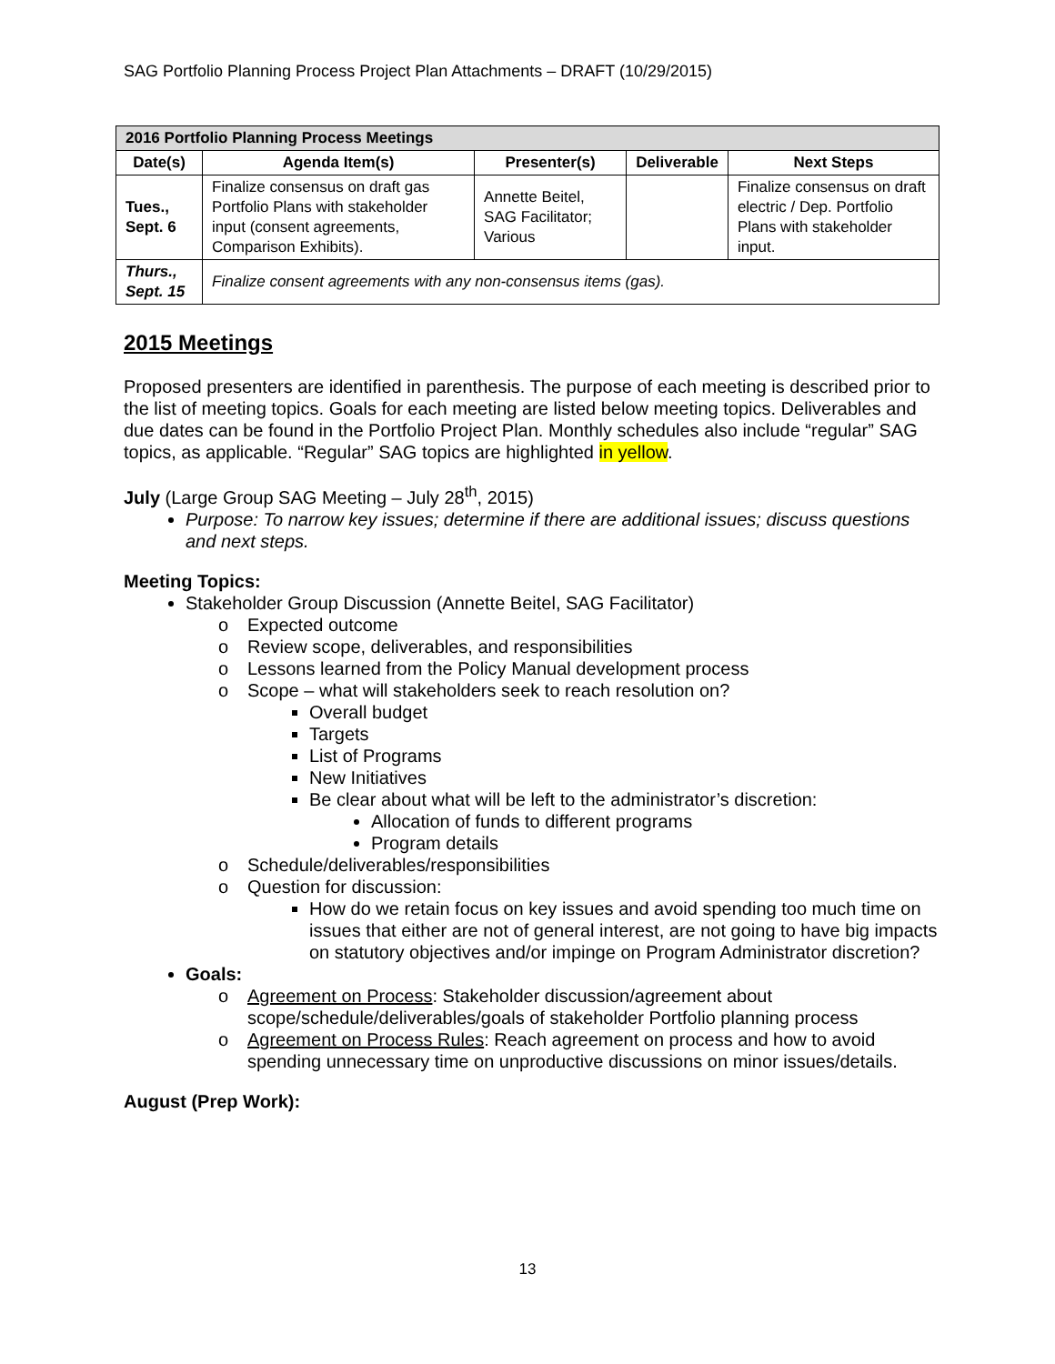SAG Portfolio Planning Process Project Plan Attachments – DRAFT (10/29/2015)
| 2016 Portfolio Planning Process Meetings | | | | |
| --- | --- | --- | --- | --- |
| Date(s) | Agenda Item(s) | Presenter(s) | Deliverable | Next Steps |
| Tues., Sept. 6 | Finalize consensus on draft gas Portfolio Plans with stakeholder input (consent agreements, Comparison Exhibits). | Annette Beitel, SAG Facilitator; Various | | Finalize consensus on draft electric / Dep. Portfolio Plans with stakeholder input. |
| Thurs., Sept. 15 | Finalize consent agreements with any non-consensus items (gas). | | | |
2015 Meetings
Proposed presenters are identified in parenthesis. The purpose of each meeting is described prior to the list of meeting topics. Goals for each meeting are listed below meeting topics. Deliverables and due dates can be found in the Portfolio Project Plan. Monthly schedules also include “regular” SAG topics, as applicable. “Regular” SAG topics are highlighted in yellow.
July (Large Group SAG Meeting – July 28<sup>th</sup>, 2015)
Purpose: To narrow key issues; determine if there are additional issues; discuss questions and next steps.
Meeting Topics:
Stakeholder Group Discussion (Annette Beitel, SAG Facilitator)
o Expected outcome
o Review scope, deliverables, and responsibilities
o Lessons learned from the Policy Manual development process
o Scope – what will stakeholders seek to reach resolution on?
Overall budget
Targets
List of Programs
New Initiatives
Be clear about what will be left to the administrator’s discretion:
Allocation of funds to different programs
Program details
o Schedule/deliverables/responsibilities
o Question for discussion:
How do we retain focus on key issues and avoid spending too much time on issues that either are not of general interest, are not going to have big impacts on statutory objectives and/or impinge on Program Administrator discretion?
Goals:
o Agreement on Process: Stakeholder discussion/agreement about scope/schedule/deliverables/goals of stakeholder Portfolio planning process
o Agreement on Process Rules: Reach agreement on process and how to avoid spending unnecessary time on unproductive discussions on minor issues/details.
August (Prep Work):
13